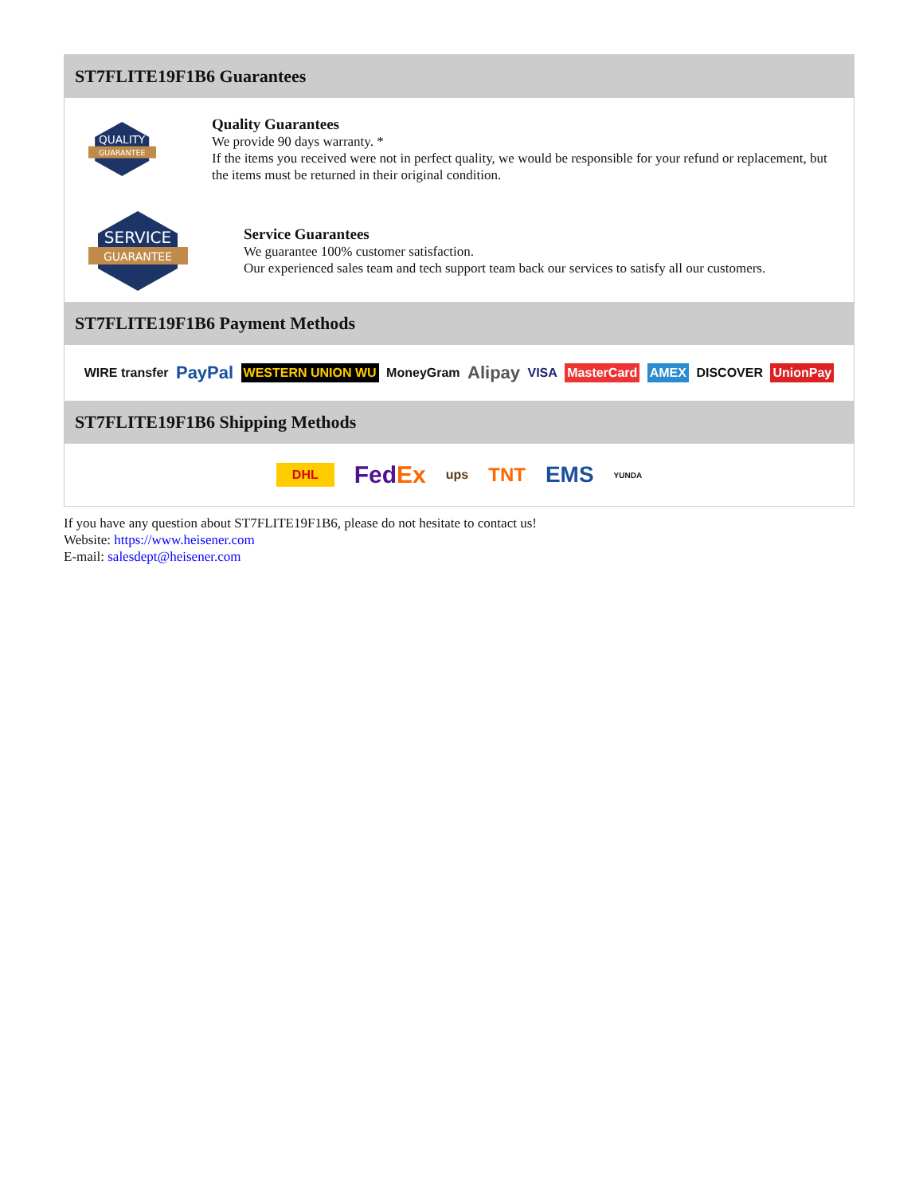ST7FLITE19F1B6 Guarantees
QUALITY
GUARANTEE
Quality Guarantees
We provide 90 days warranty. *
If the items you received were not in perfect quality, we would be responsible for your refund or replacement, but the items must be returned in their original condition.
SERVICE
GUARANTEE
Service Guarantees
We guarantee 100% customer satisfaction.
Our experienced sales team and tech support team back our services to satisfy all our customers.
ST7FLITE19F1B6 Payment Methods
WIRE transfer PayPal WESTERN UNION WU MoneyGram Alipay VISA MasterCard AMEX DISCOVER UnionPay
ST7FLITE19F1B6 Shipping Methods
DHL FedEx ups TNT EMS YUNDA
If you have any question about ST7FLITE19F1B6, please do not hesitate to contact us!
Website: https://www.heisener.com
E-mail: salesdept@heisener.com